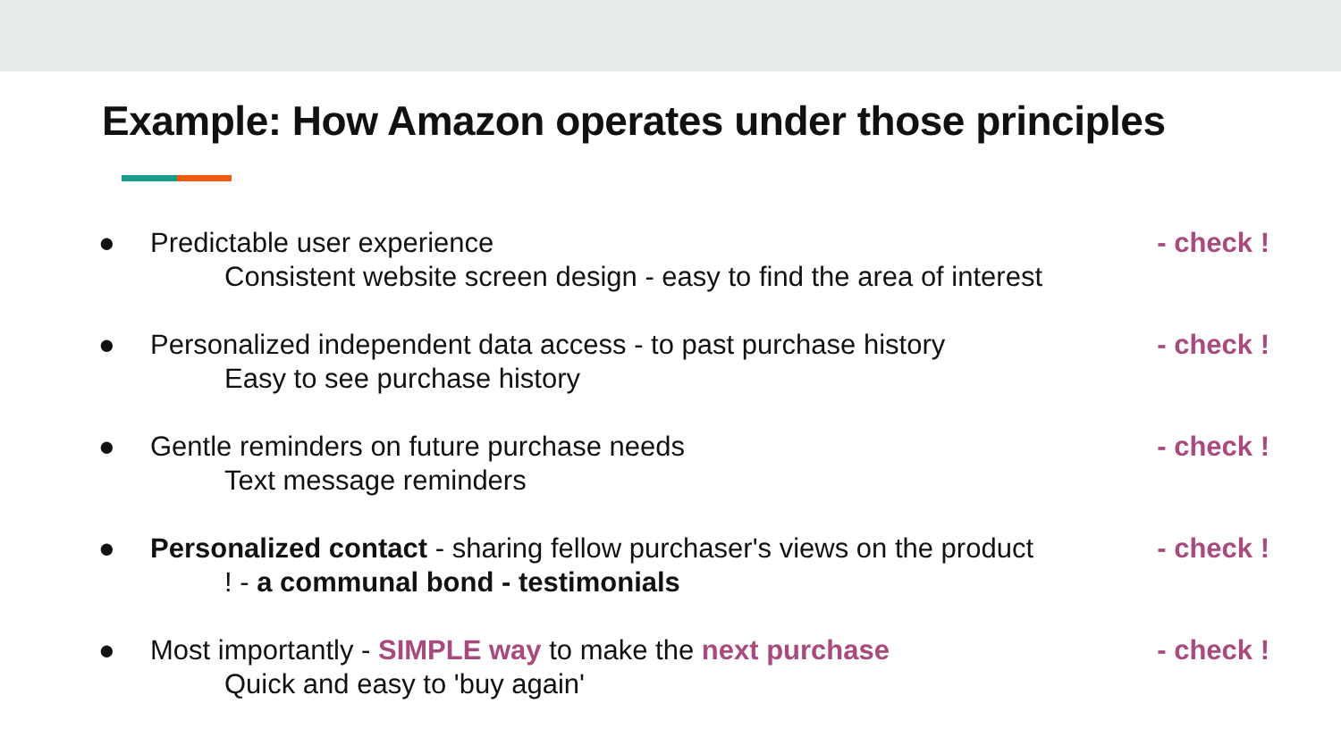Example: How Amazon operates under those principles
●
Predictable user experience
Consistent website screen design - easy to find the area of interest
- check !
●
Personalized independent data access - to past purchase history
Easy to see purchase history
- check !
●
Gentle reminders on future purchase needs
Text message reminders
- check !
●
Personalized contact - sharing fellow purchaser's views on the product
! - a communal bond - testimonials
- check !
●
Most importantly - SIMPLE way to make the next purchase
Quick and easy to 'buy again'
- check !